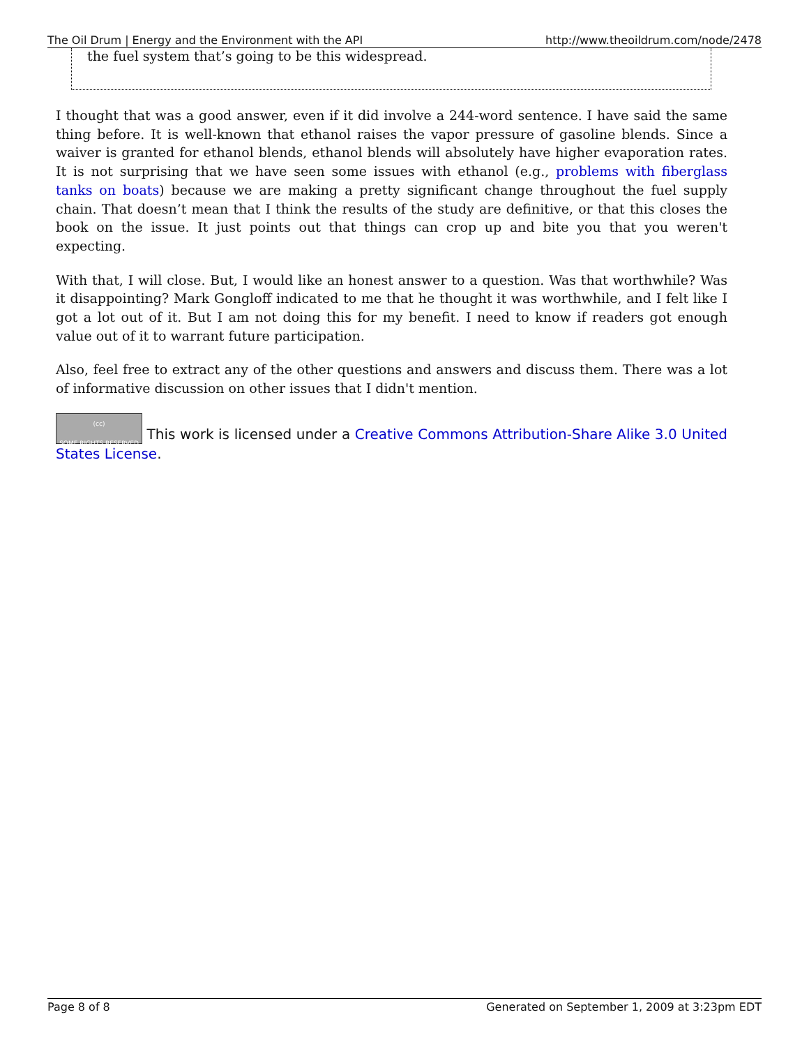The Oil Drum | Energy and the Environment with the API http://www.theoildrum.com/node/2478
the fuel system that’s going to be this widespread.
I thought that was a good answer, even if it did involve a 244-word sentence. I have said the same thing before. It is well-known that ethanol raises the vapor pressure of gasoline blends. Since a waiver is granted for ethanol blends, ethanol blends will absolutely have higher evaporation rates. It is not surprising that we have seen some issues with ethanol (e.g., problems with fiberglass tanks on boats) because we are making a pretty significant change throughout the fuel supply chain. That doesn’t mean that I think the results of the study are definitive, or that this closes the book on the issue. It just points out that things can crop up and bite you that you weren't expecting.
With that, I will close. But, I would like an honest answer to a question. Was that worthwhile? Was it disappointing? Mark Gongloff indicated to me that he thought it was worthwhile, and I felt like I got a lot out of it. But I am not doing this for my benefit. I need to know if readers got enough value out of it to warrant future participation.
Also, feel free to extract any of the other questions and answers and discuss them. There was a lot of informative discussion on other issues that I didn't mention.
(cc)
SOME RIGHTS RESERVED This work is licensed under a Creative Commons Attribution-Share Alike 3.0 United States License.
Page 8 of 8 Generated on September 1, 2009 at 3:23pm EDT